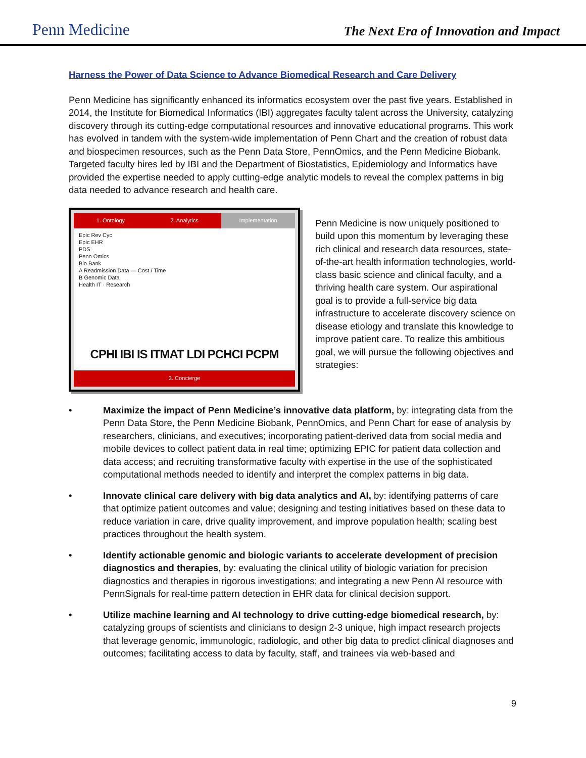Penn Medicine
The Next Era of Innovation and Impact
Harness the Power of Data Science to Advance Biomedical Research and Care Delivery
Penn Medicine has significantly enhanced its informatics ecosystem over the past five years. Established in 2014, the Institute for Biomedical Informatics (IBI) aggregates faculty talent across the University, catalyzing discovery through its cutting-edge computational resources and innovative educational programs. This work has evolved in tandem with the system-wide implementation of Penn Chart and the creation of robust data and biospecimen resources, such as the Penn Data Store, PennOmics, and the Penn Medicine Biobank. Targeted faculty hires led by IBI and the Department of Biostatistics, Epidemiology and Informatics have provided the expertise needed to apply cutting-edge analytic models to reveal the complex patterns in big data needed to advance research and health care.
1. Ontology 2. Analytics Implementation
Epic Rev Cyc
Epic EHR
PDS
Penn Omics
Bio Bank
A Readmission Data — Cost / Time
B Genomic Data
Health IT · Research
CPHI IBI IS ITMAT LDI PCHCI PCPM
3. Concierge
Penn Medicine is now uniquely positioned to build upon this momentum by leveraging these rich clinical and research data resources, state-of-the-art health information technologies, world-class basic science and clinical faculty, and a thriving health care system. Our aspirational goal is to provide a full-service big data infrastructure to accelerate discovery science on disease etiology and translate this knowledge to improve patient care. To realize this ambitious goal, we will pursue the following objectives and strategies:
• Maximize the impact of Penn Medicine’s innovative data platform, by: integrating data from the Penn Data Store, the Penn Medicine Biobank, PennOmics, and Penn Chart for ease of analysis by researchers, clinicians, and executives; incorporating patient-derived data from social media and mobile devices to collect patient data in real time; optimizing EPIC for patient data collection and data access; and recruiting transformative faculty with expertise in the use of the sophisticated computational methods needed to identify and interpret the complex patterns in big data.
• Innovate clinical care delivery with big data analytics and AI, by: identifying patterns of care that optimize patient outcomes and value; designing and testing initiatives based on these data to reduce variation in care, drive quality improvement, and improve population health; scaling best practices throughout the health system.
• Identify actionable genomic and biologic variants to accelerate development of precision diagnostics and therapies, by: evaluating the clinical utility of biologic variation for precision diagnostics and therapies in rigorous investigations; and integrating a new Penn AI resource with PennSignals for real-time pattern detection in EHR data for clinical decision support.
• Utilize machine learning and AI technology to drive cutting-edge biomedical research, by: catalyzing groups of scientists and clinicians to design 2-3 unique, high impact research projects that leverage genomic, immunologic, radiologic, and other big data to predict clinical diagnoses and outcomes; facilitating access to data by faculty, staff, and trainees via web-based and
9